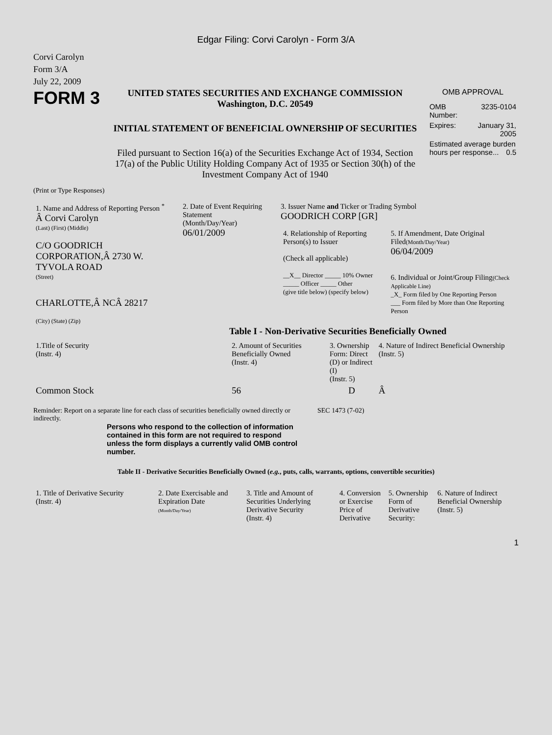Edgar Filing: Corvi Carolyn - Form 3/A
Corvi Carolyn
Form 3/A
July 22, 2009
FORM 3
UNITED STATES SECURITIES AND EXCHANGE COMMISSION
Washington, D.C. 20549
INITIAL STATEMENT OF BENEFICIAL OWNERSHIP OF SECURITIES
Filed pursuant to Section 16(a) of the Securities Exchange Act of 1934, Section 17(a) of the Public Utility Holding Company Act of 1935 or Section 30(h) of the Investment Company Act of 1940
OMB APPROVAL
| OMB Number: | 3235-0104 |
| Expires: | January 31, 2005 |
| Estimated average burden hours per response... 0.5 | |
(Print or Type Responses)
| 1. Name and Address of Reporting Person <sup>*</sup> Â Corvi Carolyn (Last) (First) (Middle) C/O GOODRICH CORPORATION,Â 2730 W. TYVOLA ROAD (Street) CHARLOTTE,Â NCÂ 28217 (City) (State) (Zip) | 2. Date of Event Requiring Statement (Month/Day/Year) 06/01/2009 | 3. Issuer Name and Ticker or Trading Symbol GOODRICH CORP [GR] / 4. Relationship of Reporting Person(s) to Issuer (Check all applicable) __X__ Director _____ 10% Owner _____ Officer _____ Other (give title below) (specify below) / 5. If Amendment, Date Original Filed (Month/Day/Year) 06/04/2009 6. Individual or Joint/Group Filing (Check Applicable Line) _X_ Form filed by One Reporting Person ___ Form filed by More than One Reporting Person / |
Table I - Non-Derivative Securities Beneficially Owned
| 1.Title of Security (Instr. 4) | 2. Amount of Securities Beneficially Owned (Instr. 4) | 3. Ownership Form: Direct (D) or Indirect (I) (Instr. 5) | 4. Nature of Indirect Beneficial Ownership (Instr. 5) |
| --- | --- | --- | --- |
| Common Stock | 56 | D | Â |
Reminder: Report on a separate line for each class of securities beneficially owned directly or indirectly.
SEC 1473 (7-02)
Persons who respond to the collection of information contained in this form are not required to respond unless the form displays a currently valid OMB control number.
Table II - Derivative Securities Beneficially Owned (e.g., puts, calls, warrants, options, convertible securities)
| 1. Title of Derivative Security (Instr. 4) | 2. Date Exercisable and Expiration Date (Month/Day/Year) | 3. Title and Amount of Securities Underlying Derivative Security (Instr. 4) | 4. Conversion or Exercise Price of Derivative | 5. Ownership Form of Derivative Security: | 6. Nature of Indirect Beneficial Ownership (Instr. 5) |
| --- | --- | --- | --- | --- | --- |
1